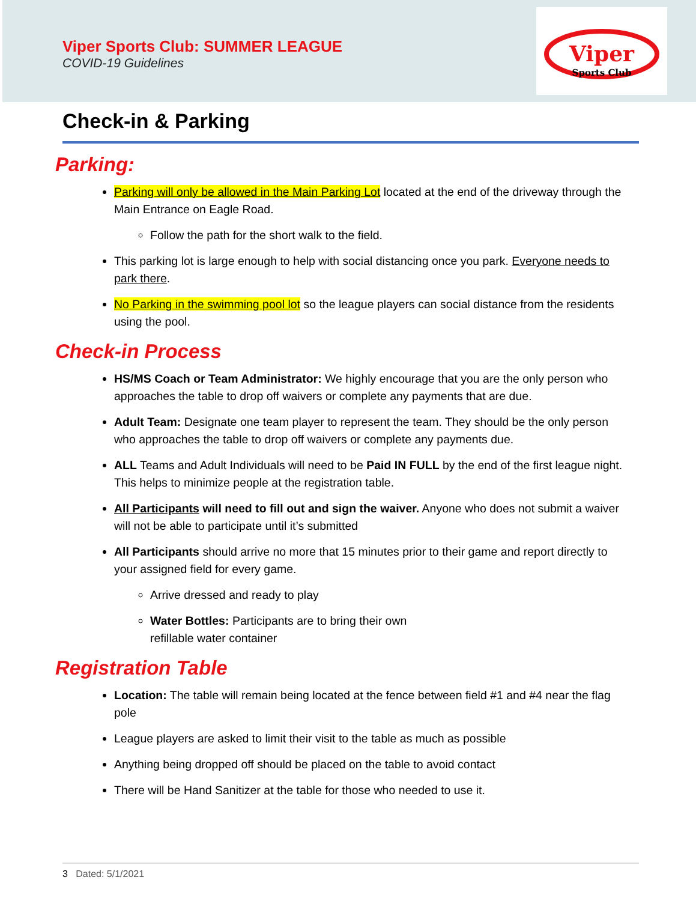Viper Sports Club: SUMMER LEAGUE
COVID-19 Guidelines
Viper
Sports Club
Check-in & Parking
Parking:
Parking will only be allowed in the Main Parking Lot located at the end of the driveway through the Main Entrance on Eagle Road.
Follow the path for the short walk to the field.
This parking lot is large enough to help with social distancing once you park. Everyone needs to park there.
No Parking in the swimming pool lot so the league players can social distance from the residents using the pool.
Check-in Process
HS/MS Coach or Team Administrator: We highly encourage that you are the only person who approaches the table to drop off waivers or complete any payments that are due.
Adult Team: Designate one team player to represent the team. They should be the only person who approaches the table to drop off waivers or complete any payments due.
ALL Teams and Adult Individuals will need to be Paid IN FULL by the end of the first league night. This helps to minimize people at the registration table.
All Participants will need to fill out and sign the waiver. Anyone who does not submit a waiver will not be able to participate until it’s submitted
All Participants should arrive no more that 15 minutes prior to their game and report directly to your assigned field for every game.
Arrive dressed and ready to play
Water Bottles: Participants are to bring their own
refillable water container
Registration Table
Location: The table will remain being located at the fence between field #1 and #4 near the flag pole
League players are asked to limit their visit to the table as much as possible
Anything being dropped off should be placed on the table to avoid contact
There will be Hand Sanitizer at the table for those who needed to use it.
3 Dated: 5/1/2021